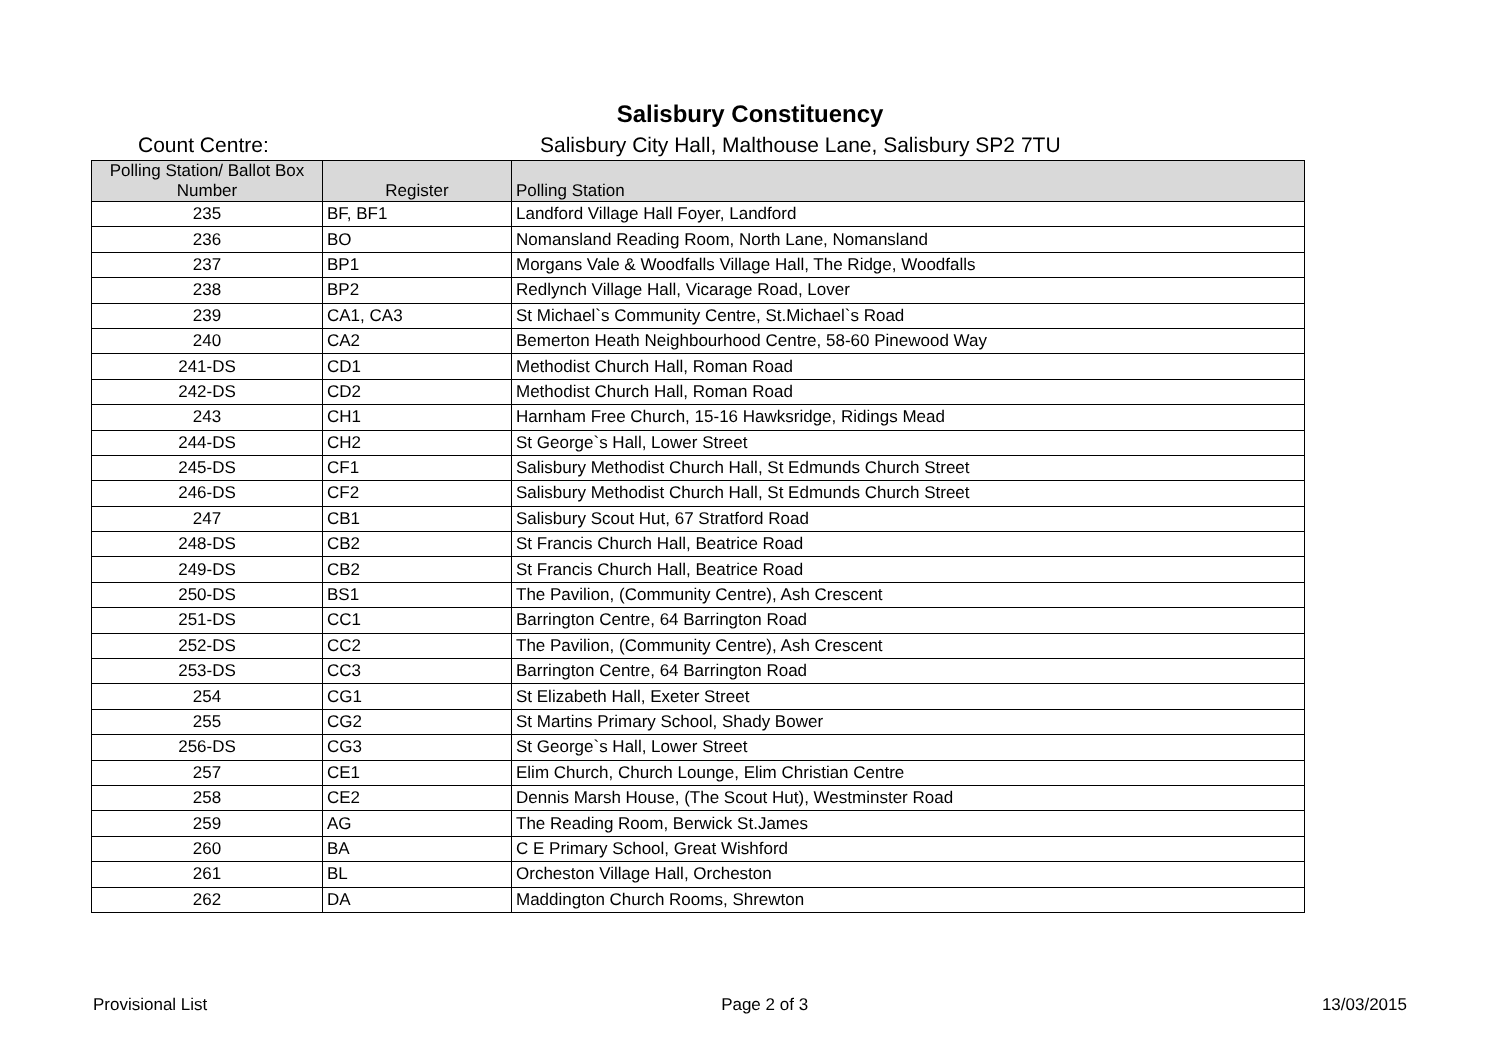Salisbury Constituency
Count Centre: Salisbury City Hall, Malthouse Lane, Salisbury SP2 7TU
| Polling Station/ Ballot Box Number | Register | Polling Station |
| --- | --- | --- |
| 235 | BF, BF1 | Landford Village Hall Foyer, Landford |
| 236 | BO | Nomansland Reading Room, North Lane, Nomansland |
| 237 | BP1 | Morgans Vale & Woodfalls Village Hall, The Ridge, Woodfalls |
| 238 | BP2 | Redlynch Village Hall, Vicarage Road, Lover |
| 239 | CA1, CA3 | St Michael`s Community Centre, St.Michael`s Road |
| 240 | CA2 | Bemerton Heath Neighbourhood Centre, 58-60 Pinewood Way |
| 241-DS | CD1 | Methodist Church Hall, Roman Road |
| 242-DS | CD2 | Methodist Church Hall, Roman Road |
| 243 | CH1 | Harnham Free Church, 15-16 Hawksridge, Ridings Mead |
| 244-DS | CH2 | St George`s Hall, Lower Street |
| 245-DS | CF1 | Salisbury Methodist Church Hall, St Edmunds Church Street |
| 246-DS | CF2 | Salisbury Methodist Church Hall, St Edmunds Church Street |
| 247 | CB1 | Salisbury Scout Hut, 67 Stratford Road |
| 248-DS | CB2 | St Francis Church Hall, Beatrice Road |
| 249-DS | CB2 | St Francis Church Hall, Beatrice Road |
| 250-DS | BS1 | The Pavilion, (Community Centre), Ash Crescent |
| 251-DS | CC1 | Barrington Centre, 64 Barrington Road |
| 252-DS | CC2 | The Pavilion, (Community Centre), Ash Crescent |
| 253-DS | CC3 | Barrington Centre, 64 Barrington Road |
| 254 | CG1 | St Elizabeth Hall, Exeter Street |
| 255 | CG2 | St Martins Primary School, Shady Bower |
| 256-DS | CG3 | St George`s Hall, Lower Street |
| 257 | CE1 | Elim Church, Church Lounge, Elim Christian Centre |
| 258 | CE2 | Dennis Marsh House, (The Scout Hut), Westminster Road |
| 259 | AG | The Reading Room, Berwick St.James |
| 260 | BA | C E Primary School, Great Wishford |
| 261 | BL | Orcheston Village Hall, Orcheston |
| 262 | DA | Maddington Church Rooms, Shrewton |
Provisional List Page 2 of 3 13/03/2015